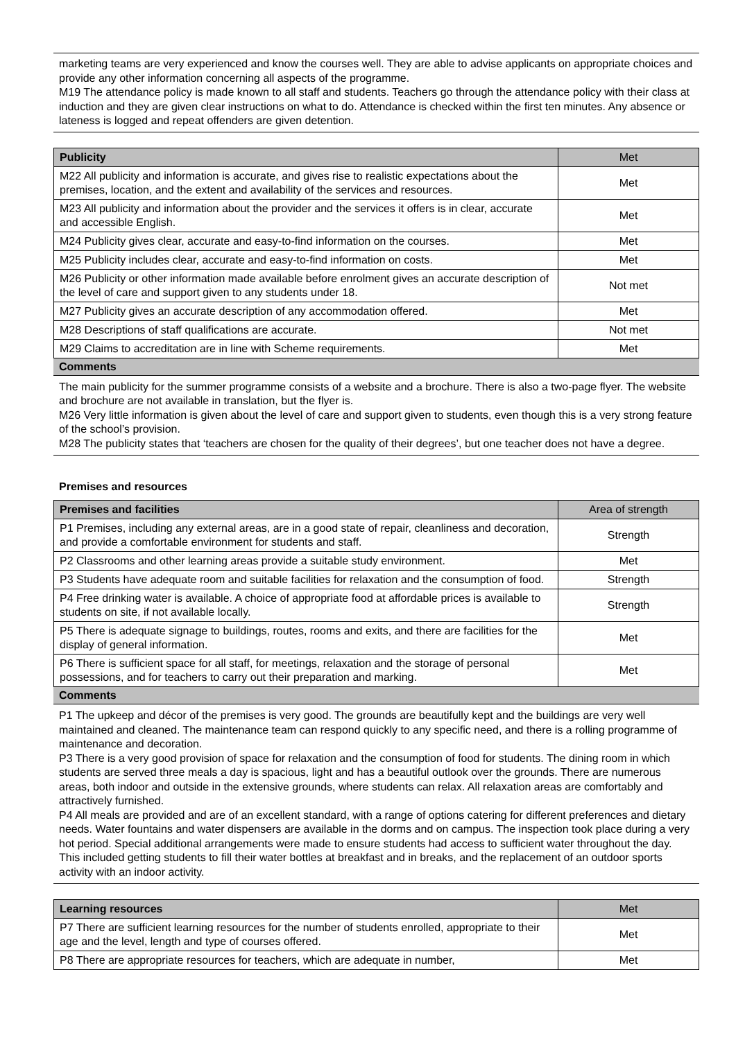marketing teams are very experienced and know the courses well. They are able to advise applicants on appropriate choices and provide any other information concerning all aspects of the programme.
M19 The attendance policy is made known to all staff and students. Teachers go through the attendance policy with their class at induction and they are given clear instructions on what to do. Attendance is checked within the first ten minutes. Any absence or lateness is logged and repeat offenders are given detention.
| Publicity | Met |
| M22 All publicity and information is accurate, and gives rise to realistic expectations about the premises, location, and the extent and availability of the services and resources. | Met |
| M23 All publicity and information about the provider and the services it offers is in clear, accurate and accessible English. | Met |
| M24 Publicity gives clear, accurate and easy-to-find information on the courses. | Met |
| M25 Publicity includes clear, accurate and easy-to-find information on costs. | Met |
| M26 Publicity or other information made available before enrolment gives an accurate description of the level of care and support given to any students under 18. | Not met |
| M27 Publicity gives an accurate description of any accommodation offered. | Met |
| M28 Descriptions of staff qualifications are accurate. | Not met |
| M29 Claims to accreditation are in line with Scheme requirements. | Met |
Comments
The main publicity for the summer programme consists of a website and a brochure. There is also a two-page flyer. The website and brochure are not available in translation, but the flyer is.
M26 Very little information is given about the level of care and support given to students, even though this is a very strong feature of the school’s provision.
M28 The publicity states that ‘teachers are chosen for the quality of their degrees’, but one teacher does not have a degree.
Premises and resources
| Premises and facilities | Area of strength |
| P1 Premises, including any external areas, are in a good state of repair, cleanliness and decoration, and provide a comfortable environment for students and staff. | Strength |
| P2 Classrooms and other learning areas provide a suitable study environment. | Met |
| P3 Students have adequate room and suitable facilities for relaxation and the consumption of food. | Strength |
| P4 Free drinking water is available. A choice of appropriate food at affordable prices is available to students on site, if not available locally. | Strength |
| P5 There is adequate signage to buildings, routes, rooms and exits, and there are facilities for the display of general information. | Met |
| P6 There is sufficient space for all staff, for meetings, relaxation and the storage of personal possessions, and for teachers to carry out their preparation and marking. | Met |
Comments
P1 The upkeep and décor of the premises is very good. The grounds are beautifully kept and the buildings are very well maintained and cleaned. The maintenance team can respond quickly to any specific need, and there is a rolling programme of maintenance and decoration.
P3 There is a very good provision of space for relaxation and the consumption of food for students. The dining room in which students are served three meals a day is spacious, light and has a beautiful outlook over the grounds. There are numerous areas, both indoor and outside in the extensive grounds, where students can relax. All relaxation areas are comfortably and attractively furnished.
P4 All meals are provided and are of an excellent standard, with a range of options catering for different preferences and dietary needs. Water fountains and water dispensers are available in the dorms and on campus. The inspection took place during a very hot period. Special additional arrangements were made to ensure students had access to sufficient water throughout the day. This included getting students to fill their water bottles at breakfast and in breaks, and the replacement of an outdoor sports activity with an indoor activity.
| Learning resources | Met |
| P7 There are sufficient learning resources for the number of students enrolled, appropriate to their age and the level, length and type of courses offered. | Met |
| P8 There are appropriate resources for teachers, which are adequate in number, | Met |